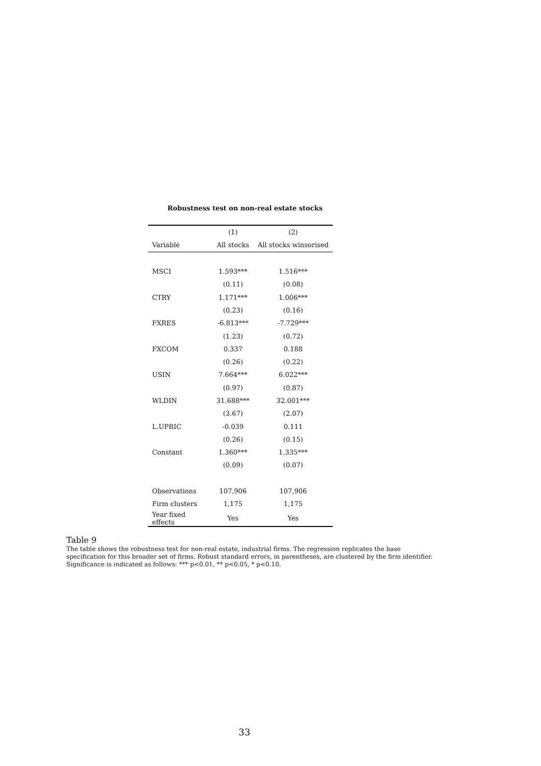Robustness test on non-real estate stocks
| | (1) | (2) |
| --- | --- | --- |
| Variable | All stocks | All stocks winsorised |
| MSCI | 1.593*** | 1.516*** |
| | (0.11) | (0.08) |
| CTRY | 1.171*** | 1.006*** |
| | (0.23) | (0.16) |
| FXRES | -6.813*** | -7.729*** |
| | (1.23) | (0.72) |
| FXCOM | 0.337 | 0.188 |
| | (0.26) | (0.22) |
| USIN | 7.664*** | 6.022*** |
| | (0.97) | (0.87) |
| WLDIN | 31.688*** | 32.001*** |
| | (3.67) | (2.07) |
| L.UPRIC | -0.039 | 0.111 |
| | (0.26) | (0.15) |
| Constant | 1.360*** | 1.335*** |
| | (0.09) | (0.07) |
| Observations | 107,906 | 107,906 |
| Firm clusters | 1,175 | 1,175 |
| Year fixed effects | Yes | Yes |
Table 9
The table shows the robustness test for non-real estate, industrial firms. The regression replicates the base specification for this broader set of firms. Robust standard errors, in parentheses, are clustered by the firm identifier. Significance is indicated as follows: *** p<0.01, ** p<0.05, * p<0.10.
33